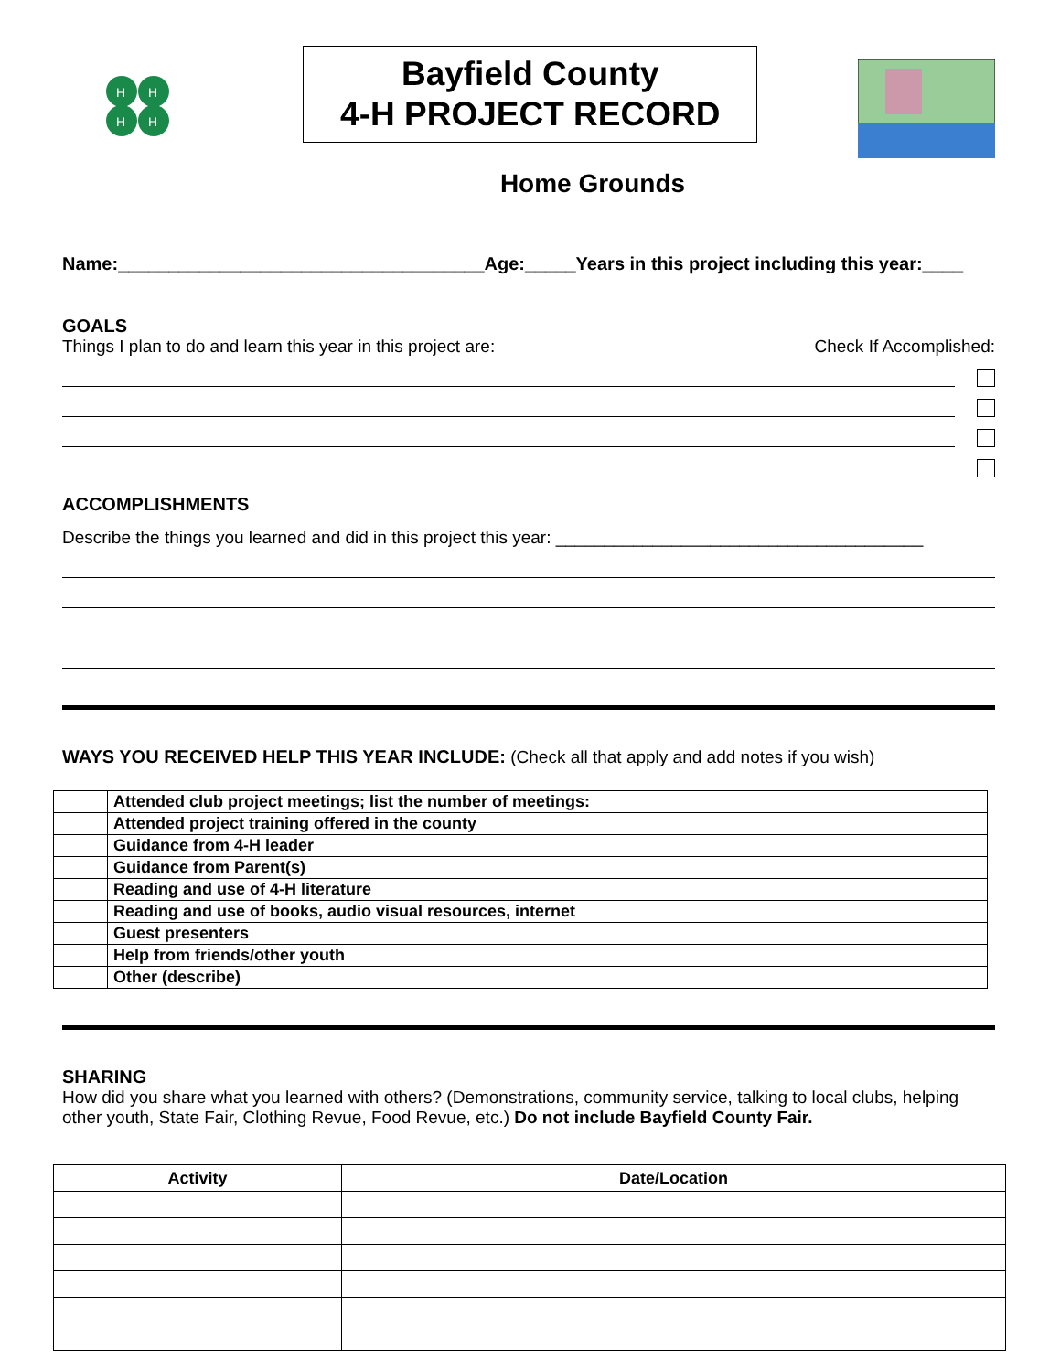H
H
H
H
Bayfield County
4-H PROJECT RECORD
Home Grounds
Name:____________________________________Age:_____Years in this project including this year:____
GOALS
Things I plan to do and learn this year in this project are: Check If Accomplished:
ACCOMPLISHMENTS
Describe the things you learned and did in this project this year: ______________________________________
WAYS YOU RECEIVED HELP THIS YEAR INCLUDE: (Check all that apply and add notes if you wish)
| | Attended club project meetings; list the number of meetings: |
| | Attended project training offered in the county |
| | Guidance from 4-H leader |
| | Guidance from Parent(s) |
| | Reading and use of 4-H literature |
| | Reading and use of books, audio visual resources, internet |
| | Guest presenters |
| | Help from friends/other youth |
| | Other (describe) |
SHARING
How did you share what you learned with others? (Demonstrations, community service, talking to local clubs, helping other youth, State Fair, Clothing Revue, Food Revue, etc.) Do not include Bayfield County Fair.
| Activity | Date/Location |
| --- | --- |